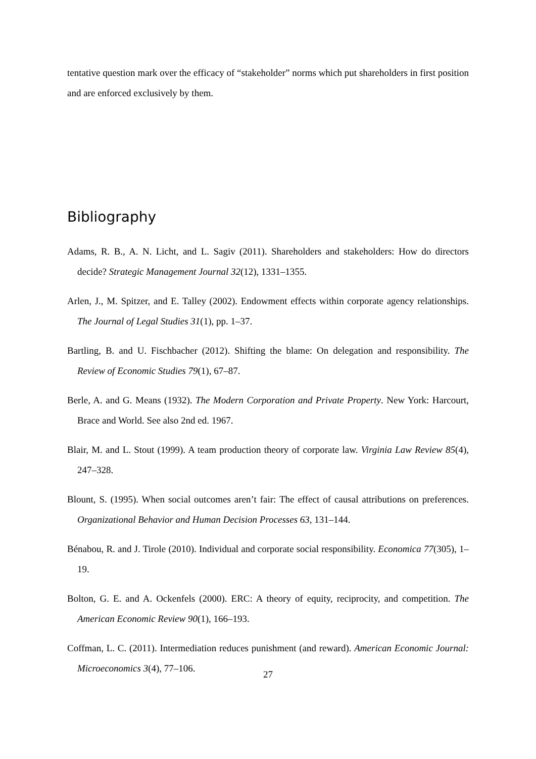tentative question mark over the efficacy of “stakeholder” norms which put shareholders in first position and are enforced exclusively by them.
Bibliography
Adams, R. B., A. N. Licht, and L. Sagiv (2011). Shareholders and stakeholders: How do directors decide? Strategic Management Journal 32(12), 1331–1355.
Arlen, J., M. Spitzer, and E. Talley (2002). Endowment effects within corporate agency relationships. The Journal of Legal Studies 31(1), pp. 1–37.
Bartling, B. and U. Fischbacher (2012). Shifting the blame: On delegation and responsibility. The Review of Economic Studies 79(1), 67–87.
Berle, A. and G. Means (1932). The Modern Corporation and Private Property. New York: Harcourt, Brace and World. See also 2nd ed. 1967.
Blair, M. and L. Stout (1999). A team production theory of corporate law. Virginia Law Review 85(4), 247–328.
Blount, S. (1995). When social outcomes aren’t fair: The effect of causal attributions on preferences. Organizational Behavior and Human Decision Processes 63, 131–144.
Bénabou, R. and J. Tirole (2010). Individual and corporate social responsibility. Economica 77(305), 1–19.
Bolton, G. E. and A. Ockenfels (2000). ERC: A theory of equity, reciprocity, and competition. The American Economic Review 90(1), 166–193.
Coffman, L. C. (2011). Intermediation reduces punishment (and reward). American Economic Journal: Microeconomics 3(4), 77–106.
27